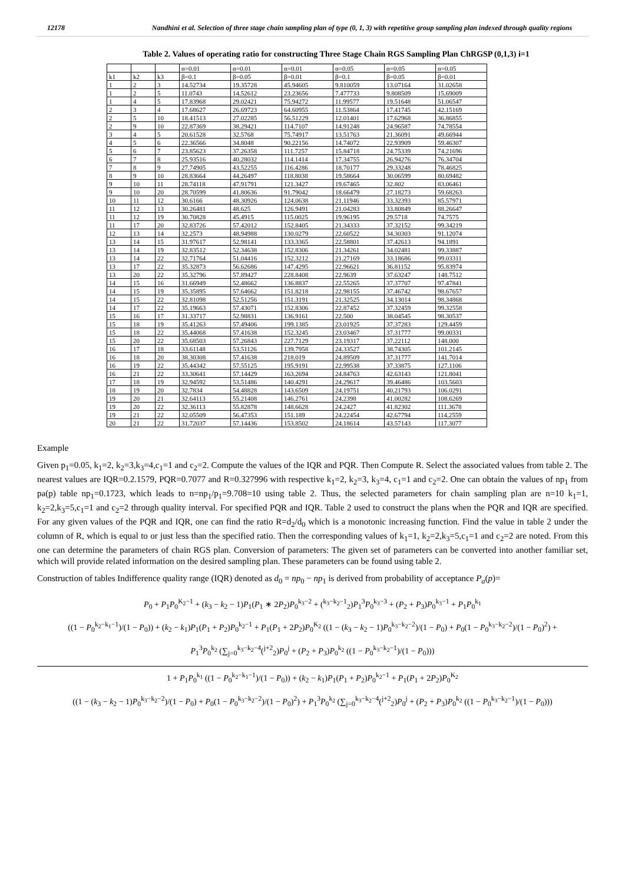12178 Nandhini et al. Selection of three stage chain sampling plan of type (0, 1, 3) with repetitive group sampling plan indexed through quality regions
Table 2. Values of operating ratio for constructing Three Stage Chain RGS Sampling Plan ChRGSP (0,1,3) i=1
| | | | α=0.01 | α=0.01 | α=0.01 | α=0.05 | α=0.05 | α=0.05 |
| --- | --- | --- | --- | --- | --- | --- | --- | --- |
| k1 | k2 | k3 | β=0.1 | β=0.05 | β=0.01 | β=0.1 | β=0.05 | β=0.01 |
| 1 | 2 | 3 | 14.52734 | 19.35728 | 45.94605 | 9.810059 | 13.07164 | 31.02658 |
| 1 | 2 | 5 | 11.0743 | 14.52612 | 23.23656 | 7.477733 | 9.808509 | 15.69009 |
| 1 | 4 | 5 | 17.83968 | 29.02421 | 75.94272 | 11.99577 | 19.51648 | 51.06547 |
| 2 | 3 | 4 | 17.68627 | 26.69723 | 64.60955 | 11.53864 | 17.41745 | 42.15169 |
| 2 | 5 | 10 | 18.41513 | 27.02285 | 56.51229 | 12.01401 | 17.62968 | 36.86855 |
| 2 | 9 | 10 | 22.87369 | 38.29421 | 114.7107 | 14.91248 | 24.96587 | 74.78554 |
| 3 | 4 | 5 | 20.61528 | 32.5768 | 75.74917 | 13.51763 | 21.36091 | 49.66944 |
| 4 | 5 | 6 | 22.36566 | 34.8048 | 90.22156 | 14.74072 | 22.93909 | 59.46307 |
| 5 | 6 | 7 | 23.85623 | 37.26358 | 111.7257 | 15.84718 | 24.75339 | 74.21696 |
| 6 | 7 | 8 | 25.93516 | 40.28032 | 114.1414 | 17.34755 | 26.94276 | 76.34704 |
| 7 | 8 | 9 | 27.74905 | 43.52255 | 116.4286 | 18.70177 | 29.33248 | 78.46825 |
| 8 | 9 | 10 | 28.83664 | 44.26497 | 118.8038 | 19.58664 | 30.06599 | 80.69482 |
| 9 | 10 | 11 | 28.74118 | 47.91791 | 121.3427 | 19.67465 | 32.802 | 83.06461 |
| 9 | 10 | 20 | 28.70599 | 41.80636 | 91.79042 | 18.66479 | 27.18273 | 59.68263 |
| 10 | 11 | 12 | 30.6166 | 48.30926 | 124.0638 | 21.11946 | 33.32393 | 85.57971 |
| 11 | 12 | 13 | 30.26481 | 48.625 | 126.9491 | 21.04283 | 33.80849 | 88.26647 |
| 11 | 12 | 19 | 30.70828 | 45.4915 | 115.0025 | 19.96195 | 29.5718 | 74.7575 |
| 11 | 17 | 20 | 32.83726 | 57.42012 | 152.8405 | 21.34333 | 37.32152 | 99.34219 |
| 12 | 13 | 14 | 32.2573 | 48.94988 | 130.0279 | 22.60522 | 34.30303 | 91.12074 |
| 13 | 14 | 15 | 31.97617 | 52.98141 | 133.3365 | 22.58801 | 37.42613 | 94.1891 |
| 13 | 14 | 19 | 32.83512 | 52.34638 | 152.8306 | 21.34261 | 34.02481 | 99.33887 |
| 13 | 14 | 22 | 32.71764 | 51.04416 | 152.3212 | 21.27169 | 33.18686 | 99.03311 |
| 13 | 17 | 22 | 35.32873 | 56.62686 | 147.4295 | 22.96621 | 36.81152 | 95.83974 |
| 13 | 20 | 22 | 35.32796 | 57.89427 | 228.8408 | 22.9639 | 37.63247 | 148.7512 |
| 14 | 15 | 16 | 31.66949 | 52.48662 | 136.8837 | 22.55265 | 37.37707 | 97.47841 |
| 14 | 15 | 19 | 35.35895 | 57.64662 | 151.8218 | 22.98155 | 37.46742 | 98.67657 |
| 14 | 15 | 22 | 32.81098 | 52.51256 | 151.3191 | 21.32525 | 34.13014 | 98.34868 |
| 14 | 17 | 22 | 35.19663 | 57.43071 | 152.8306 | 22.87452 | 37.32459 | 99.32558 |
| 15 | 16 | 17 | 31.33717 | 52.98831 | 136.9161 | 22.500 | 38.04545 | 98.30537 |
| 15 | 18 | 19 | 35.41263 | 57.49406 | 199.1385 | 23.01925 | 37.37283 | 129.4459 |
| 15 | 18 | 22 | 35.44068 | 57.41638 | 152.3245 | 23.03467 | 37.31777 | 99.00331 |
| 15 | 20 | 22 | 35.68503 | 57.26843 | 227.7129 | 23.19317 | 37.22112 | 148.000 |
| 16 | 17 | 18 | 33.61148 | 53.51126 | 139.7958 | 24.33527 | 38.74305 | 101.2145 |
| 16 | 18 | 20 | 38.30308 | 57.41638 | 218.019 | 24.89509 | 37.31777 | 141.7014 |
| 16 | 19 | 22 | 35.44342 | 57.55125 | 195.9191 | 22.99538 | 37.33875 | 127.1106 |
| 16 | 21 | 22 | 33.30641 | 57.14429 | 163.2694 | 24.84763 | 42.63143 | 121.8041 |
| 17 | 18 | 19 | 32.94592 | 53.51486 | 140.4291 | 24.29617 | 39.46486 | 103.5603 |
| 18 | 19 | 20 | 32.7834 | 54.48828 | 143.6509 | 24.19751 | 40.21793 | 106.0291 |
| 19 | 20 | 21 | 32.64113 | 55.21408 | 146.2761 | 24.2398 | 41.00282 | 108.6269 |
| 19 | 20 | 22 | 32.36113 | 55.82878 | 148.6628 | 24.2427 | 41.82302 | 111.3678 |
| 19 | 21 | 22 | 32.05509 | 56.47353 | 151.189 | 24.22454 | 42.67794 | 114.2559 |
| 20 | 21 | 22 | 31.72037 | 57.14436 | 153.8502 | 24.18614 | 43.57143 | 117.3077 |
Example
Given p<sub>1</sub>=0.05, k<sub>1</sub>=2, k<sub>2</sub>=3,k<sub>3</sub>=4,c<sub>1</sub>=1 and c<sub>2</sub>=2. Compute the values of the IQR and PQR. Then Compute R. Select the associated values from table 2. The nearest values are IQR=0.2.1579, PQR=0.7077 and R=0.327996 with respective k<sub>1</sub>=2, k<sub>2</sub>=3, k<sub>3</sub>=4, c<sub>1</sub>=1 and c<sub>2</sub>=2. One can obtain the values of np<sub>1</sub> from pa(p) table np<sub>1</sub>=0.1723, which leads to n=np<sub>1</sub>/p<sub>1</sub>=9.708=10 using table 2. Thus, the selected parameters for chain sampling plan are n=10 k<sub>1</sub>=1, k<sub>2</sub>=2,k<sub>3</sub>=5,c<sub>1</sub>=1 and c<sub>2</sub>=2 through quality interval. For specified PQR and IQR. Table 2 used to construct the plans when the PQR and IQR are specified. For any given values of the PQR and IQR, one can find the ratio R=d<sub>2</sub>/d<sub>0</sub> which is a monotonic increasing function. Find the value in table 2 under the column of R, which is equal to or just less than the specified ratio. Then the corresponding values of k<sub>1</sub>=1, k<sub>2</sub>=2,k<sub>3</sub>=5,c<sub>1</sub>=1 and c<sub>2</sub>=2 are noted. From this one can determine the parameters of chain RGS plan. Conversion of parameters: The given set of parameters can be converted into another familiar set, which will provide related information on the desired sampling plan. These parameters can be found using table 2.
Construction of tables Indifference quality range (IQR) denoted as d<sub>0</sub> = np<sub>0</sub> − np<sub>1</sub> is derived from probability of acceptance P<sub>a</sub>(p)=
P<sub>0</sub> + P<sub>1</sub>P<sub>0</sub><sup>K<sub>2</sub>−1</sup> + (k<sub>3</sub> − k<sub>2</sub> − 1)P<sub>1</sub>(P<sub>1</sub> ∗ 2P<sub>2</sub>)P<sub>0</sub><sup>k<sub>3</sub>−2</sup> + (<sup>k<sub>3</sub>−k<sub>2</sub>−1</sup><sub>2</sub>)P<sub>1</sub><sup>3</sup>P<sub>0</sub><sup>k<sub>3</sub>−3</sup> + (P<sub>2</sub> + P<sub>3</sub>)P<sub>0</sub><sup>k<sub>3</sub>−1</sup> + P<sub>1</sub>P<sub>0</sub><sup>k<sub>1</sub></sup>
((1 − P<sub>0</sub><sup>k<sub>2</sub>−k<sub>1</sub>−1</sup>)/(1 − P<sub>0</sub>)) + (k<sub>2</sub> − k<sub>1</sub>)P<sub>1</sub>(P<sub>1</sub> + P<sub>2</sub>)P<sub>0</sub><sup>k<sub>2</sub>−1</sup> + P<sub>1</sub>(P<sub>1</sub> + 2P<sub>2</sub>)P<sub>0</sub><sup>K<sub>2</sub></sup> ((1 − (k<sub>3</sub> − k<sub>2</sub> − 1)P<sub>0</sub><sup>k<sub>3</sub>−k<sub>2</sub>−2</sup>)/(1 − P<sub>0</sub>) + P<sub>0</sub>(1 − P<sub>0</sub><sup>k<sub>3</sub>−k<sub>2</sub>−2</sup>)/(1 − P<sub>0</sub>)<sup>2</sup>) +
P<sub>1</sub><sup>3</sup>P<sub>0</sub><sup>k<sub>2</sub></sup> (∑<sub>j=0</sub><sup>k<sub>3</sub>−k<sub>2</sub>−4</sup>(<sup>j+2</sup><sub>2</sub>)P<sub>0</sub><sup>j</sup> + (P<sub>2</sub> + P<sub>3</sub>)P<sub>0</sub><sup>k<sub>2</sub></sup> ((1 − P<sub>0</sub><sup>k<sub>3</sub>−k<sub>2</sub>−1</sup>)/(1 − P<sub>0</sub>)))
1 + P<sub>1</sub>P<sub>0</sub><sup>k<sub>1</sub></sup> ((1 − P<sub>0</sub><sup>k<sub>2</sub>−k<sub>1</sub>−1</sup>)/(1 − P<sub>0</sub>)) + (k<sub>2</sub> − k<sub>1</sub>)P<sub>1</sub>(P<sub>1</sub> + P<sub>2</sub>)P<sub>0</sub><sup>k<sub>2</sub>−1</sup> + P<sub>1</sub>(P<sub>1</sub> + 2P<sub>2</sub>)P<sub>0</sub><sup>K<sub>2</sub></sup>
((1 − (k<sub>3</sub> − k<sub>2</sub> − 1)P<sub>0</sub><sup>k<sub>3</sub>−k<sub>2</sub>−2</sup>)/(1 − P<sub>0</sub>) + P<sub>0</sub>(1 − P<sub>0</sub><sup>k<sub>3</sub>−k<sub>2</sub>−2</sup>)/(1 − P<sub>0</sub>)<sup>2</sup>) + P<sub>1</sub><sup>3</sup>P<sub>0</sub><sup>k<sub>2</sub></sup> (∑<sub>j=0</sub><sup>k<sub>3</sub>−k<sub>2</sub>−4</sup>(<sup>j+2</sup><sub>2</sub>)P<sub>0</sub><sup>j</sup> + (P<sub>2</sub> + P<sub>3</sub>)P<sub>0</sub><sup>k<sub>2</sub></sup> ((1 − P<sub>0</sub><sup>k<sub>3</sub>−k<sub>2</sub>−1</sup>)/(1 − P<sub>0</sub>)))